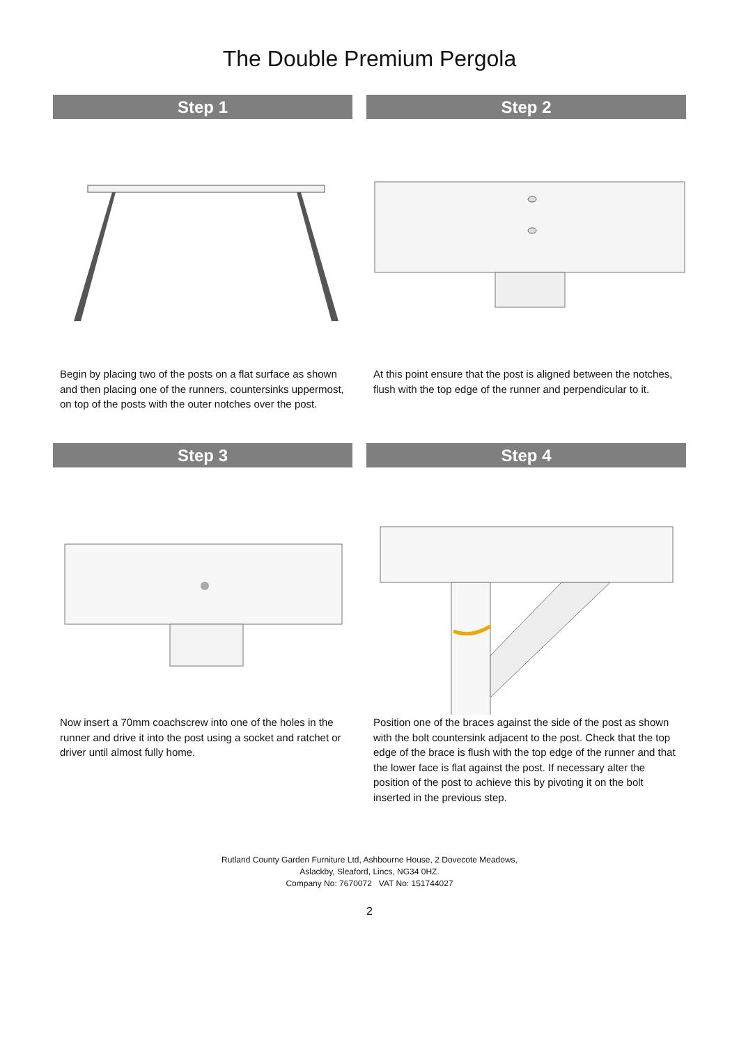The Double Premium Pergola
Step 1
Begin by placing two of the posts on a flat surface as shown and then placing one of the runners, countersinks uppermost, on top of the posts with the outer notches over the post.
Step 2
At this point ensure that the post is aligned between the notches, flush with the top edge of the runner and perpendicular to it.
Step 3
Now insert a 70mm coachscrew into one of the holes in the runner and drive it into the post using a socket and ratchet or driver until almost fully home.
Step 4
Position one of the braces against the side of the post as shown with the bolt countersink adjacent to the post. Check that the top edge of the brace is flush with the top edge of the runner and that the lower face is flat against the post. If necessary alter the position of the post to achieve this by pivoting it on the bolt inserted in the previous step.
Rutland County Garden Furniture Ltd, Ashbourne House, 2 Dovecote Meadows,
Aslackby, Sleaford, Lincs, NG34 0HZ.
Company No: 7670072 VAT No: 151744027
2